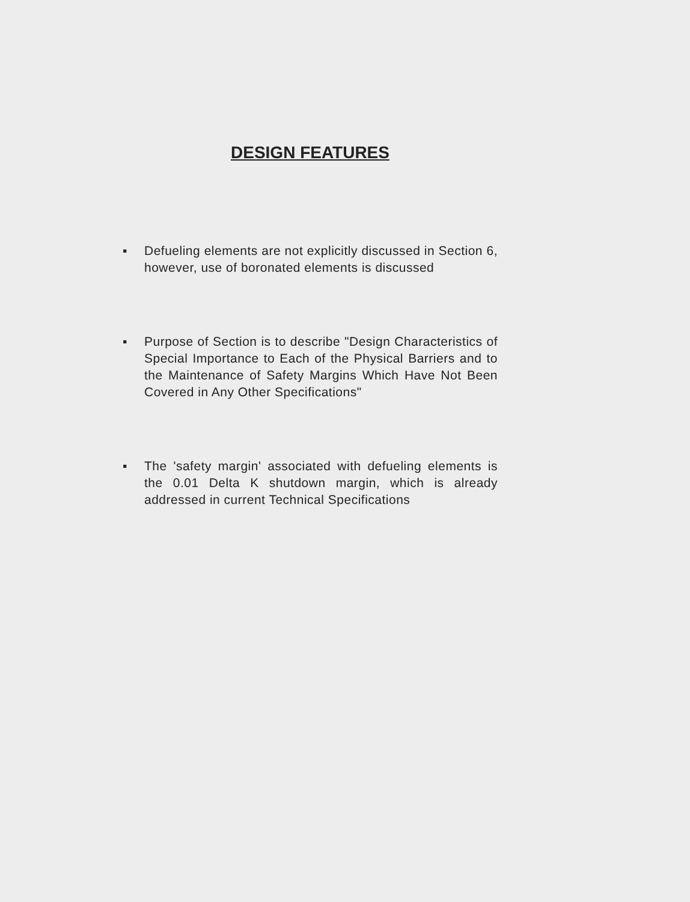DESIGN FEATURES
▪ Defueling elements are not explicitly discussed in Section 6, however, use of boronated elements is discussed
▪ Purpose of Section is to describe "Design Characteristics of Special Importance to Each of the Physical Barriers and to the Maintenance of Safety Margins Which Have Not Been Covered in Any Other Specifications"
▪ The 'safety margin' associated with defueling elements is the 0.01 Delta K shutdown margin, which is already addressed in current Technical Specifications